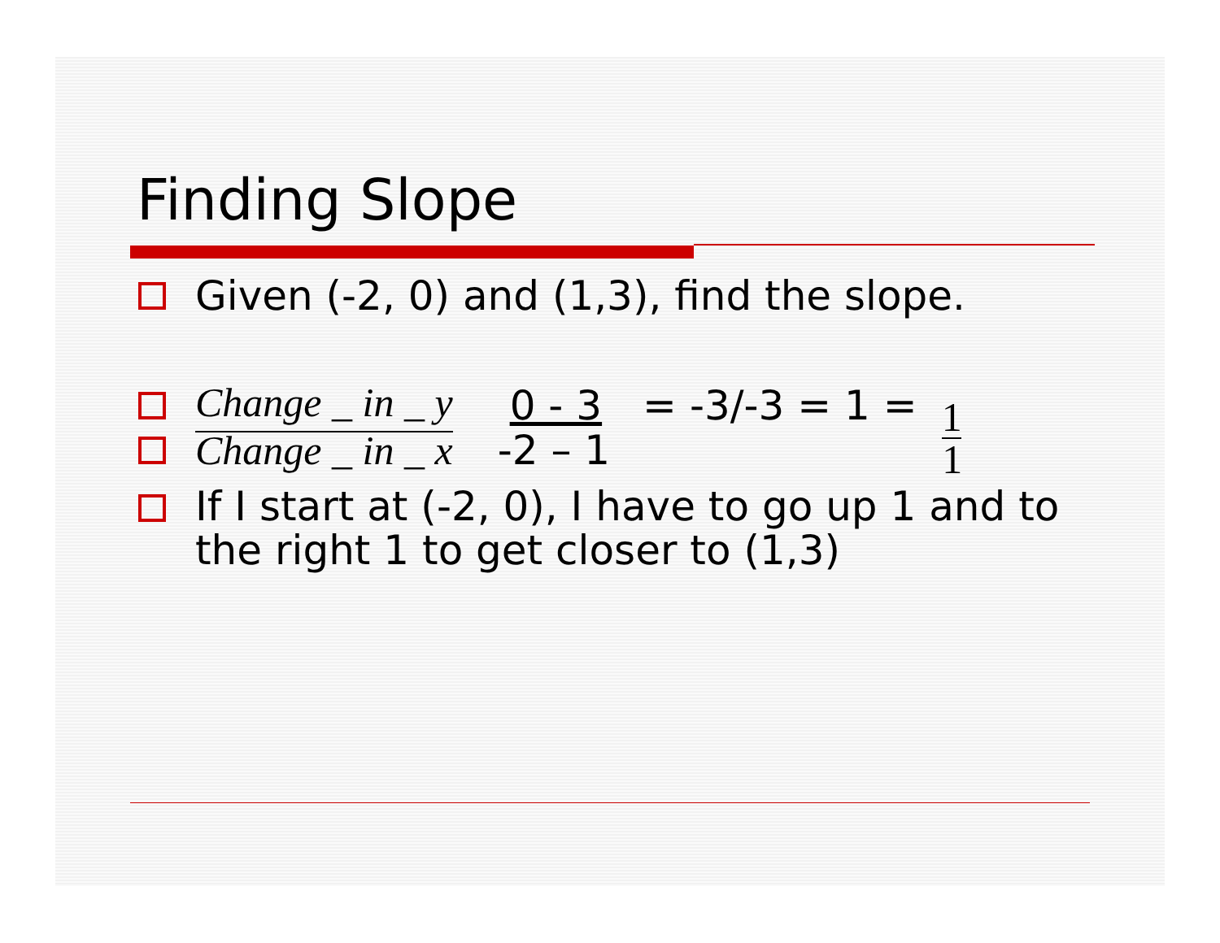Finding Slope
Given (-2, 0) and (1,3), find the slope.
Change _ in _ y 0 - 3 = -3/-3 = 1 = 1 1
Change _ in _ x -2 – 1
If I start at (-2, 0), I have to go up 1 and to the right 1 to get closer to (1,3)